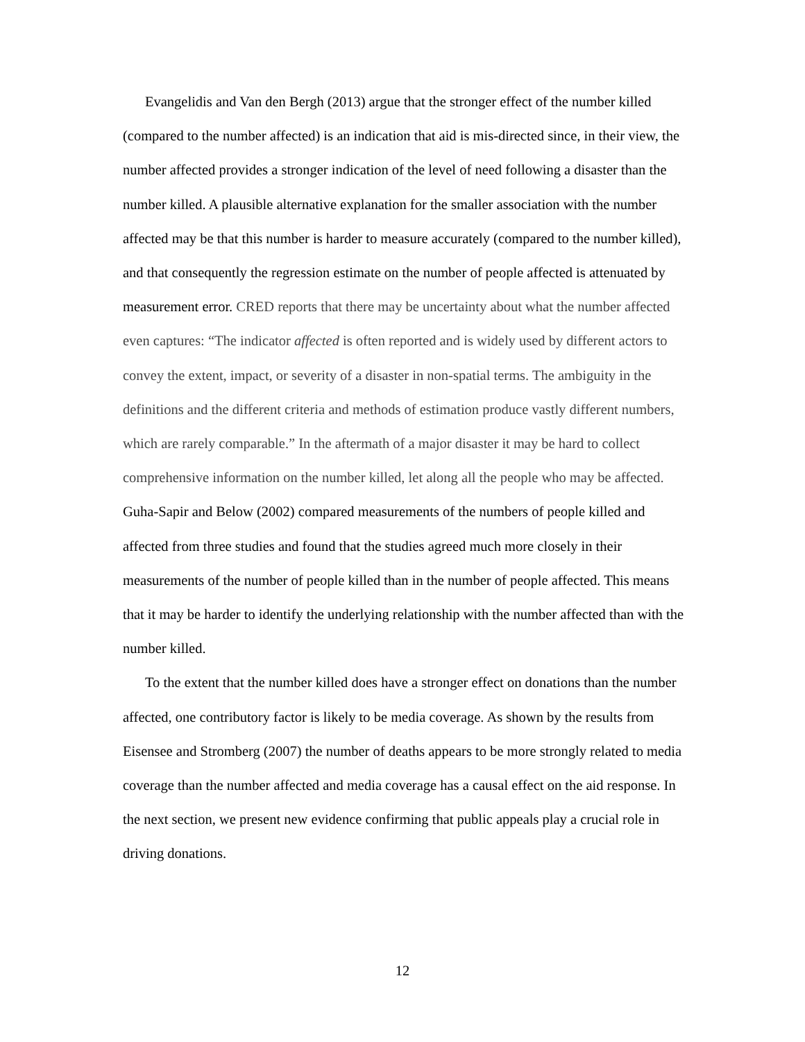Evangelidis and Van den Bergh (2013) argue that the stronger effect of the number killed (compared to the number affected) is an indication that aid is mis-directed since, in their view, the number affected provides a stronger indication of the level of need following a disaster than the number killed. A plausible alternative explanation for the smaller association with the number affected may be that this number is harder to measure accurately (compared to the number killed), and that consequently the regression estimate on the number of people affected is attenuated by measurement error. CRED reports that there may be uncertainty about what the number affected even captures: “The indicator affected is often reported and is widely used by different actors to convey the extent, impact, or severity of a disaster in non-spatial terms. The ambiguity in the definitions and the different criteria and methods of estimation produce vastly different numbers, which are rarely comparable.” In the aftermath of a major disaster it may be hard to collect comprehensive information on the number killed, let along all the people who may be affected. Guha-Sapir and Below (2002) compared measurements of the numbers of people killed and affected from three studies and found that the studies agreed much more closely in their measurements of the number of people killed than in the number of people affected. This means that it may be harder to identify the underlying relationship with the number affected than with the number killed.
To the extent that the number killed does have a stronger effect on donations than the number affected, one contributory factor is likely to be media coverage. As shown by the results from Eisensee and Stromberg (2007) the number of deaths appears to be more strongly related to media coverage than the number affected and media coverage has a causal effect on the aid response. In the next section, we present new evidence confirming that public appeals play a crucial role in driving donations.
12